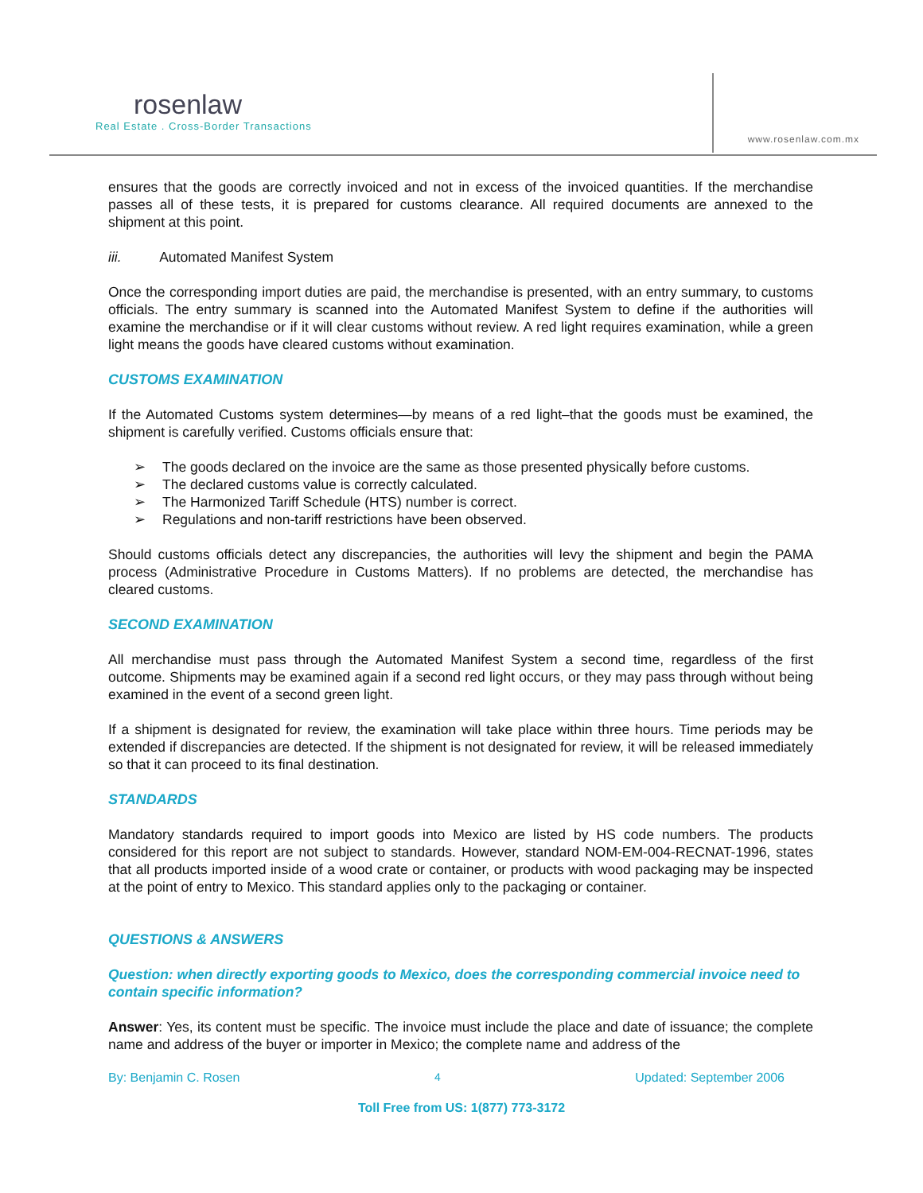rosenlaw
Real Estate . Cross-Border Transactions
www.rosenlaw.com.mx
ensures that the goods are correctly invoiced and not in excess of the invoiced quantities. If the merchandise passes all of these tests, it is prepared for customs clearance. All required documents are annexed to the shipment at this point.
iii. Automated Manifest System
Once the corresponding import duties are paid, the merchandise is presented, with an entry summary, to customs officials. The entry summary is scanned into the Automated Manifest System to define if the authorities will examine the merchandise or if it will clear customs without review. A red light requires examination, while a green light means the goods have cleared customs without examination.
CUSTOMS EXAMINATION
If the Automated Customs system determines—by means of a red light–that the goods must be examined, the shipment is carefully verified. Customs officials ensure that:
➢ The goods declared on the invoice are the same as those presented physically before customs.
➢ The declared customs value is correctly calculated.
➢ The Harmonized Tariff Schedule (HTS) number is correct.
➢ Regulations and non-tariff restrictions have been observed.
Should customs officials detect any discrepancies, the authorities will levy the shipment and begin the PAMA process (Administrative Procedure in Customs Matters). If no problems are detected, the merchandise has cleared customs.
SECOND EXAMINATION
All merchandise must pass through the Automated Manifest System a second time, regardless of the first outcome. Shipments may be examined again if a second red light occurs, or they may pass through without being examined in the event of a second green light.
If a shipment is designated for review, the examination will take place within three hours. Time periods may be extended if discrepancies are detected. If the shipment is not designated for review, it will be released immediately so that it can proceed to its final destination.
STANDARDS
Mandatory standards required to import goods into Mexico are listed by HS code numbers. The products considered for this report are not subject to standards. However, standard NOM-EM-004-RECNAT-1996, states that all products imported inside of a wood crate or container, or products with wood packaging may be inspected at the point of entry to Mexico. This standard applies only to the packaging or container.
QUESTIONS & ANSWERS
Question: when directly exporting goods to Mexico, does the corresponding commercial invoice need to contain specific information?
Answer: Yes, its content must be specific. The invoice must include the place and date of issuance; the complete name and address of the buyer or importer in Mexico; the complete name and address of the
By: Benjamin C. Rosen 4 Updated: September 2006
Toll Free from US: 1(877) 773-3172